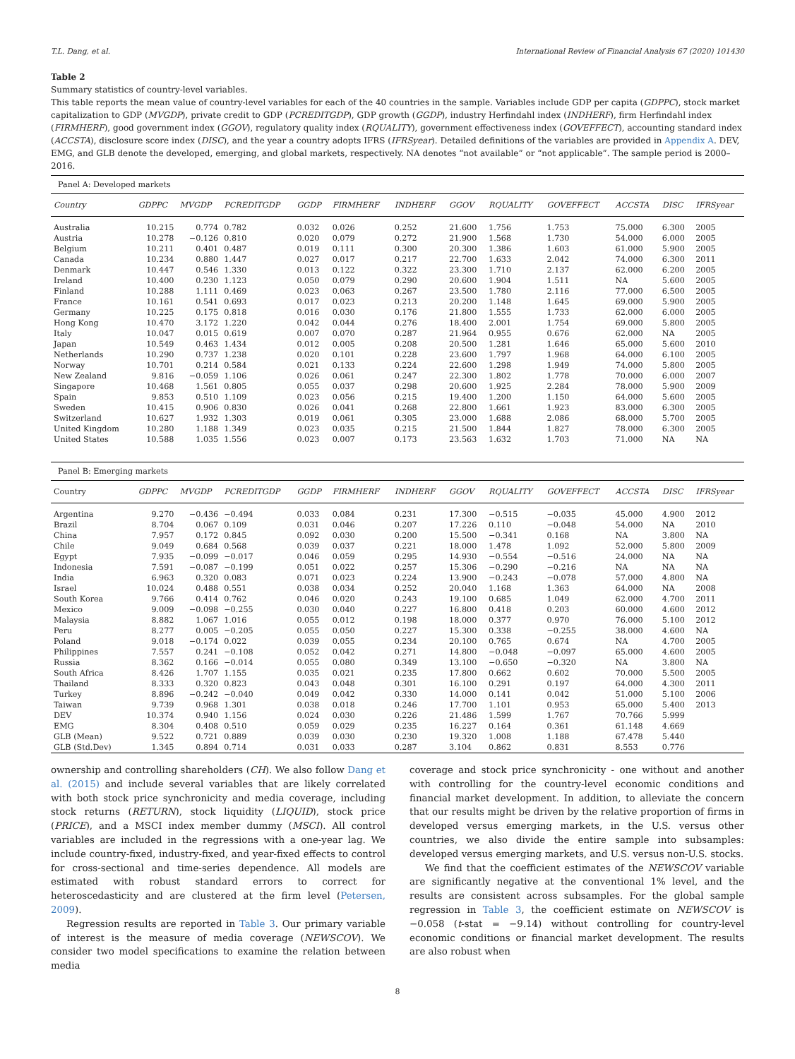T.L. Dang, et al. International Review of Financial Analysis 67 (2020) 101430
Table 2
Summary statistics of country-level variables.
This table reports the mean value of country-level variables for each of the 40 countries in the sample. Variables include GDP per capita (GDPPC), stock market capitalization to GDP (MVGDP), private credit to GDP (PCREDITGDP), GDP growth (GGDP), industry Herfindahl index (INDHERF), firm Herfindahl index (FIRMHERF), good government index (GGOV), regulatory quality index (RQUALITY), government effectiveness index (GOVEFFECT), accounting standard index (ACCSTA), disclosure score index (DISC), and the year a country adopts IFRS (IFRSyear). Detailed definitions of the variables are provided in Appendix A. DEV, EMG, and GLB denote the developed, emerging, and global markets, respectively. NA denotes “not available” or “not applicable”. The sample period is 2000–2016.
| Panel A: Developed markets | | | | | | | | | | | | |
| Country | GDPPC | MVGDP | PCREDITGDP | GGDP | FIRMHERF | INDHERF | GGOV | RQUALITY | GOVEFFECT | ACCSTA | DISC | IFRSyear |
| Australia | 10.215 | 0.774 | 0.782 | 0.032 | 0.026 | 0.252 | 21.600 | 1.756 | 1.753 | 75.000 | 6.300 | 2005 |
| Austria | 10.278 | −0.126 | 0.810 | 0.020 | 0.079 | 0.272 | 21.900 | 1.568 | 1.730 | 54.000 | 6.000 | 2005 |
| Belgium | 10.211 | 0.401 | 0.487 | 0.019 | 0.111 | 0.300 | 20.300 | 1.386 | 1.603 | 61.000 | 5.900 | 2005 |
| Canada | 10.234 | 0.880 | 1.447 | 0.027 | 0.017 | 0.217 | 22.700 | 1.633 | 2.042 | 74.000 | 6.300 | 2011 |
| Denmark | 10.447 | 0.546 | 1.330 | 0.013 | 0.122 | 0.322 | 23.300 | 1.710 | 2.137 | 62.000 | 6.200 | 2005 |
| Ireland | 10.400 | 0.230 | 1.123 | 0.050 | 0.079 | 0.290 | 20.600 | 1.904 | 1.511 | NA | 5.600 | 2005 |
| Finland | 10.288 | 1.111 | 0.469 | 0.023 | 0.063 | 0.267 | 23.500 | 1.780 | 2.116 | 77.000 | 6.500 | 2005 |
| France | 10.161 | 0.541 | 0.693 | 0.017 | 0.023 | 0.213 | 20.200 | 1.148 | 1.645 | 69.000 | 5.900 | 2005 |
| Germany | 10.225 | 0.175 | 0.818 | 0.016 | 0.030 | 0.176 | 21.800 | 1.555 | 1.733 | 62.000 | 6.000 | 2005 |
| Hong Kong | 10.470 | 3.172 | 1.220 | 0.042 | 0.044 | 0.276 | 18.400 | 2.001 | 1.754 | 69.000 | 5.800 | 2005 |
| Italy | 10.047 | 0.015 | 0.619 | 0.007 | 0.070 | 0.287 | 21.964 | 0.955 | 0.676 | 62.000 | NA | 2005 |
| Japan | 10.549 | 0.463 | 1.434 | 0.012 | 0.005 | 0.208 | 20.500 | 1.281 | 1.646 | 65.000 | 5.600 | 2010 |
| Netherlands | 10.290 | 0.737 | 1.238 | 0.020 | 0.101 | 0.228 | 23.600 | 1.797 | 1.968 | 64.000 | 6.100 | 2005 |
| Norway | 10.701 | 0.214 | 0.584 | 0.021 | 0.133 | 0.224 | 22.600 | 1.298 | 1.949 | 74.000 | 5.800 | 2005 |
| New Zealand | 9.816 | −0.059 | 1.106 | 0.026 | 0.061 | 0.247 | 22.300 | 1.802 | 1.778 | 70.000 | 6.000 | 2007 |
| Singapore | 10.468 | 1.561 | 0.805 | 0.055 | 0.037 | 0.298 | 20.600 | 1.925 | 2.284 | 78.000 | 5.900 | 2009 |
| Spain | 9.853 | 0.510 | 1.109 | 0.023 | 0.056 | 0.215 | 19.400 | 1.200 | 1.150 | 64.000 | 5.600 | 2005 |
| Sweden | 10.415 | 0.906 | 0.830 | 0.026 | 0.041 | 0.268 | 22.800 | 1.661 | 1.923 | 83.000 | 6.300 | 2005 |
| Switzerland | 10.627 | 1.932 | 1.303 | 0.019 | 0.061 | 0.305 | 23.000 | 1.688 | 2.086 | 68.000 | 5.700 | 2005 |
| United Kingdom | 10.280 | 1.188 | 1.349 | 0.023 | 0.035 | 0.215 | 21.500 | 1.844 | 1.827 | 78.000 | 6.300 | 2005 |
| United States | 10.588 | 1.035 | 1.556 | 0.023 | 0.007 | 0.173 | 23.563 | 1.632 | 1.703 | 71.000 | NA | NA |
| Panel B: Emerging markets | | | | | | | | | | | | |
| Country | GDPPC | MVGDP | PCREDITGDP | GGDP | FIRMHERF | INDHERF | GGOV | RQUALITY | GOVEFFECT | ACCSTA | DISC | IFRSyear |
| Argentina | 9.270 | −0.436 | −0.494 | 0.033 | 0.084 | 0.231 | 17.300 | −0.515 | −0.035 | 45.000 | 4.900 | 2012 |
| Brazil | 8.704 | 0.067 | 0.109 | 0.031 | 0.046 | 0.207 | 17.226 | 0.110 | −0.048 | 54.000 | NA | 2010 |
| China | 7.957 | 0.172 | 0.845 | 0.092 | 0.030 | 0.200 | 15.500 | −0.341 | 0.168 | NA | 3.800 | NA |
| Chile | 9.049 | 0.684 | 0.568 | 0.039 | 0.037 | 0.221 | 18.000 | 1.478 | 1.092 | 52.000 | 5.800 | 2009 |
| Egypt | 7.935 | −0.099 | −0.017 | 0.046 | 0.059 | 0.295 | 14.930 | −0.554 | −0.516 | 24.000 | NA | NA |
| Indonesia | 7.591 | −0.087 | −0.199 | 0.051 | 0.022 | 0.257 | 15.306 | −0.290 | −0.216 | NA | NA | NA |
| India | 6.963 | 0.320 | 0.083 | 0.071 | 0.023 | 0.224 | 13.900 | −0.243 | −0.078 | 57.000 | 4.800 | NA |
| Israel | 10.024 | 0.488 | 0.551 | 0.038 | 0.034 | 0.252 | 20.040 | 1.168 | 1.363 | 64.000 | NA | 2008 |
| South Korea | 9.766 | 0.414 | 0.762 | 0.046 | 0.020 | 0.243 | 19.100 | 0.685 | 1.049 | 62.000 | 4.700 | 2011 |
| Mexico | 9.009 | −0.098 | −0.255 | 0.030 | 0.040 | 0.227 | 16.800 | 0.418 | 0.203 | 60.000 | 4.600 | 2012 |
| Malaysia | 8.882 | 1.067 | 1.016 | 0.055 | 0.012 | 0.198 | 18.000 | 0.377 | 0.970 | 76.000 | 5.100 | 2012 |
| Peru | 8.277 | 0.005 | −0.205 | 0.055 | 0.050 | 0.227 | 15.300 | 0.338 | −0.255 | 38.000 | 4.600 | NA |
| Poland | 9.018 | −0.174 | 0.022 | 0.039 | 0.055 | 0.234 | 20.100 | 0.765 | 0.674 | NA | 4.700 | 2005 |
| Philippines | 7.557 | 0.241 | −0.108 | 0.052 | 0.042 | 0.271 | 14.800 | −0.048 | −0.097 | 65.000 | 4.600 | 2005 |
| Russia | 8.362 | 0.166 | −0.014 | 0.055 | 0.080 | 0.349 | 13.100 | −0.650 | −0.320 | NA | 3.800 | NA |
| South Africa | 8.426 | 1.707 | 1.155 | 0.035 | 0.021 | 0.235 | 17.800 | 0.662 | 0.602 | 70.000 | 5.500 | 2005 |
| Thailand | 8.333 | 0.320 | 0.823 | 0.043 | 0.048 | 0.301 | 16.100 | 0.291 | 0.197 | 64.000 | 4.300 | 2011 |
| Turkey | 8.896 | −0.242 | −0.040 | 0.049 | 0.042 | 0.330 | 14.000 | 0.141 | 0.042 | 51.000 | 5.100 | 2006 |
| Taiwan | 9.739 | 0.968 | 1.301 | 0.038 | 0.018 | 0.246 | 17.700 | 1.101 | 0.953 | 65.000 | 5.400 | 2013 |
| DEV | 10.374 | 0.940 | 1.156 | 0.024 | 0.030 | 0.226 | 21.486 | 1.599 | 1.767 | 70.766 | 5.999 | |
| EMG | 8.304 | 0.408 | 0.510 | 0.059 | 0.029 | 0.235 | 16.227 | 0.164 | 0.361 | 61.148 | 4.669 | |
| GLB (Mean) | 9.522 | 0.721 | 0.889 | 0.039 | 0.030 | 0.230 | 19.320 | 1.008 | 1.188 | 67.478 | 5.440 | |
| GLB (Std.Dev) | 1.345 | 0.894 | 0.714 | 0.031 | 0.033 | 0.287 | 3.104 | 0.862 | 0.831 | 8.553 | 0.776 | |
ownership and controlling shareholders (CH). We also follow Dang et al. (2015) and include several variables that are likely correlated with both stock price synchronicity and media coverage, including stock returns (RETURN), stock liquidity (LIQUID), stock price (PRICE), and a MSCI index member dummy (MSCI). All control variables are included in the regressions with a one-year lag. We include country-fixed, industry-fixed, and year-fixed effects to control for cross-sectional and time-series dependence. All models are estimated with robust standard errors to correct for heteroscedasticity and are clustered at the firm level (Petersen, 2009).
Regression results are reported in Table 3. Our primary variable of interest is the measure of media coverage (NEWSCOV). We consider two model specifications to examine the relation between media
coverage and stock price synchronicity - one without and another with controlling for the country-level economic conditions and financial market development. In addition, to alleviate the concern that our results might be driven by the relative proportion of firms in developed versus emerging markets, in the U.S. versus other countries, we also divide the entire sample into subsamples: developed versus emerging markets, and U.S. versus non-U.S. stocks.
We find that the coefficient estimates of the NEWSCOV variable are significantly negative at the conventional 1% level, and the results are consistent across subsamples. For the global sample regression in Table 3, the coefficient estimate on NEWSCOV is −0.058 (t-stat = −9.14) without controlling for country-level economic conditions or financial market development. The results are also robust when
8